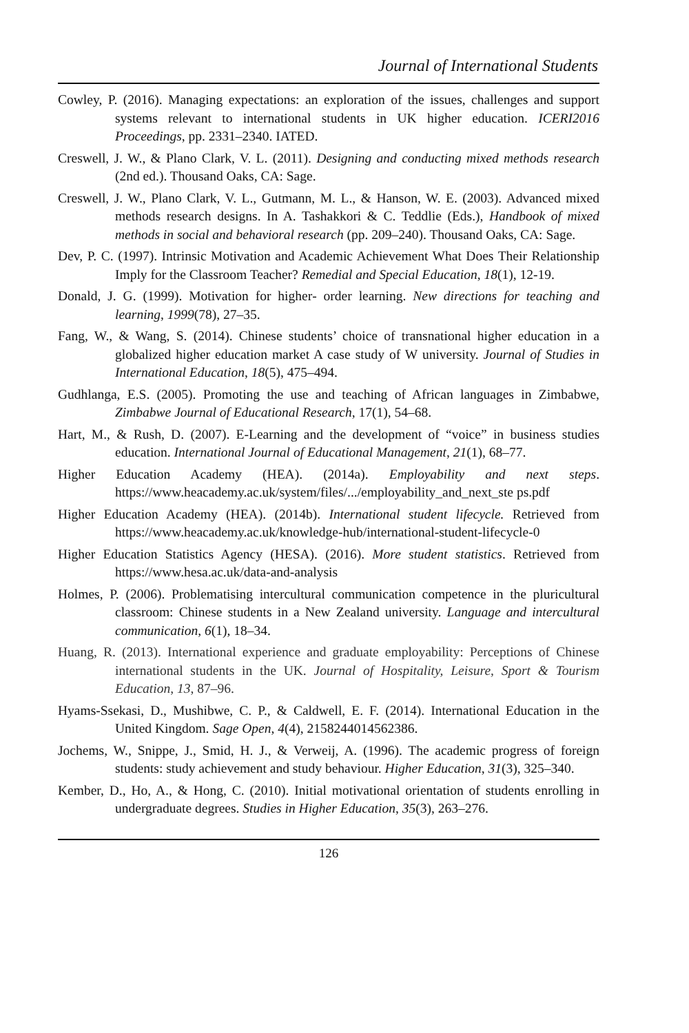Journal of International Students
Cowley, P. (2016). Managing expectations: an exploration of the issues, challenges and support systems relevant to international students in UK higher education. ICERI2016 Proceedings, pp. 2331–2340. IATED.
Creswell, J. W., & Plano Clark, V. L. (2011). Designing and conducting mixed methods research (2nd ed.). Thousand Oaks, CA: Sage.
Creswell, J. W., Plano Clark, V. L., Gutmann, M. L., & Hanson, W. E. (2003). Advanced mixed methods research designs. In A. Tashakkori & C. Teddlie (Eds.), Handbook of mixed methods in social and behavioral research (pp. 209–240). Thousand Oaks, CA: Sage.
Dev, P. C. (1997). Intrinsic Motivation and Academic Achievement What Does Their Relationship Imply for the Classroom Teacher? Remedial and Special Education, 18(1), 12-19.
Donald, J. G. (1999). Motivation for higher‐ order learning. New directions for teaching and learning, 1999(78), 27–35.
Fang, W., & Wang, S. (2014). Chinese students’ choice of transnational higher education in a globalized higher education market A case study of W university. Journal of Studies in International Education, 18(5), 475–494.
Gudhlanga, E.S. (2005). Promoting the use and teaching of African languages in Zimbabwe, Zimbabwe Journal of Educational Research, 17(1), 54–68.
Hart, M., & Rush, D. (2007). E-Learning and the development of “voice” in business studies education. International Journal of Educational Management, 21(1), 68–77.
Higher Education Academy (HEA). (2014a). Employability and next steps. https://www.heacademy.ac.uk/system/files/.../employability_and_next_ste ps.pdf
Higher Education Academy (HEA). (2014b). International student lifecycle. Retrieved from https://www.heacademy.ac.uk/knowledge-hub/international-student-lifecycle-0
Higher Education Statistics Agency (HESA). (2016). More student statistics. Retrieved from https://www.hesa.ac.uk/data-and-analysis
Holmes, P. (2006). Problematising intercultural communication competence in the pluricultural classroom: Chinese students in a New Zealand university. Language and intercultural communication, 6(1), 18–34.
Huang, R. (2013). International experience and graduate employability: Perceptions of Chinese international students in the UK. Journal of Hospitality, Leisure, Sport & Tourism Education, 13, 87–96.
Hyams-Ssekasi, D., Mushibwe, C. P., & Caldwell, E. F. (2014). International Education in the United Kingdom. Sage Open, 4(4), 2158244014562386.
Jochems, W., Snippe, J., Smid, H. J., & Verweij, A. (1996). The academic progress of foreign students: study achievement and study behaviour. Higher Education, 31(3), 325–340.
Kember, D., Ho, A., & Hong, C. (2010). Initial motivational orientation of students enrolling in undergraduate degrees. Studies in Higher Education, 35(3), 263–276.
126